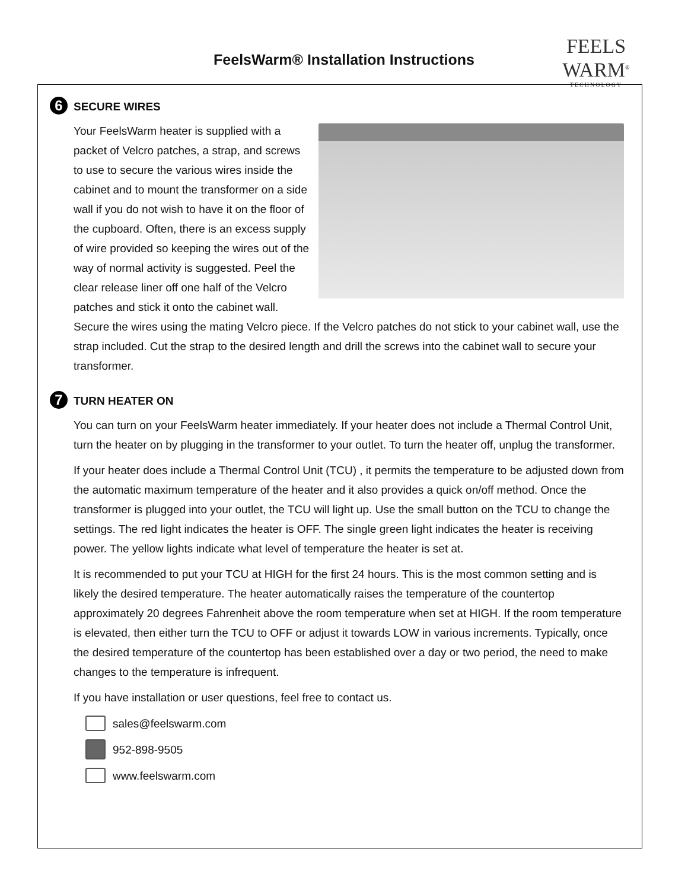FeelsWarm® Installation Instructions
FEELS WARM<sup>®</sup>
TECHNOLOGY
6 SECURE WIRES
Your FeelsWarm heater is supplied with a packet of Velcro patches, a strap, and screws to use to secure the various wires inside the cabinet and to mount the transformer on a side wall if you do not wish to have it on the floor of the cupboard. Often, there is an excess supply of wire provided so keeping the wires out of the way of normal activity is suggested. Peel the clear release liner off one half of the Velcro patches and stick it onto the cabinet wall. Secure the wires using the mating Velcro piece. If the Velcro patches do not stick to your cabinet wall, use the strap included. Cut the strap to the desired length and drill the screws into the cabinet wall to secure your transformer.
7 TURN HEATER ON
You can turn on your FeelsWarm heater immediately. If your heater does not include a Thermal Control Unit, turn the heater on by plugging in the transformer to your outlet. To turn the heater off, unplug the transformer.
If your heater does include a Thermal Control Unit (TCU) , it permits the temperature to be adjusted down from the automatic maximum temperature of the heater and it also provides a quick on/off method. Once the transformer is plugged into your outlet, the TCU will light up. Use the small button on the TCU to change the settings. The red light indicates the heater is OFF. The single green light indicates the heater is receiving power. The yellow lights indicate what level of temperature the heater is set at.
It is recommended to put your TCU at HIGH for the first 24 hours. This is the most common setting and is likely the desired temperature. The heater automatically raises the temperature of the countertop approximately 20 degrees Fahrenheit above the room temperature when set at HIGH. If the room temperature is elevated, then either turn the TCU to OFF or adjust it towards LOW in various increments. Typically, once the desired temperature of the countertop has been established over a day or two period, the need to make changes to the temperature is infrequent.
If you have installation or user questions, feel free to contact us.
sales@feelswarm.com
952-898-9505
www.feelswarm.com